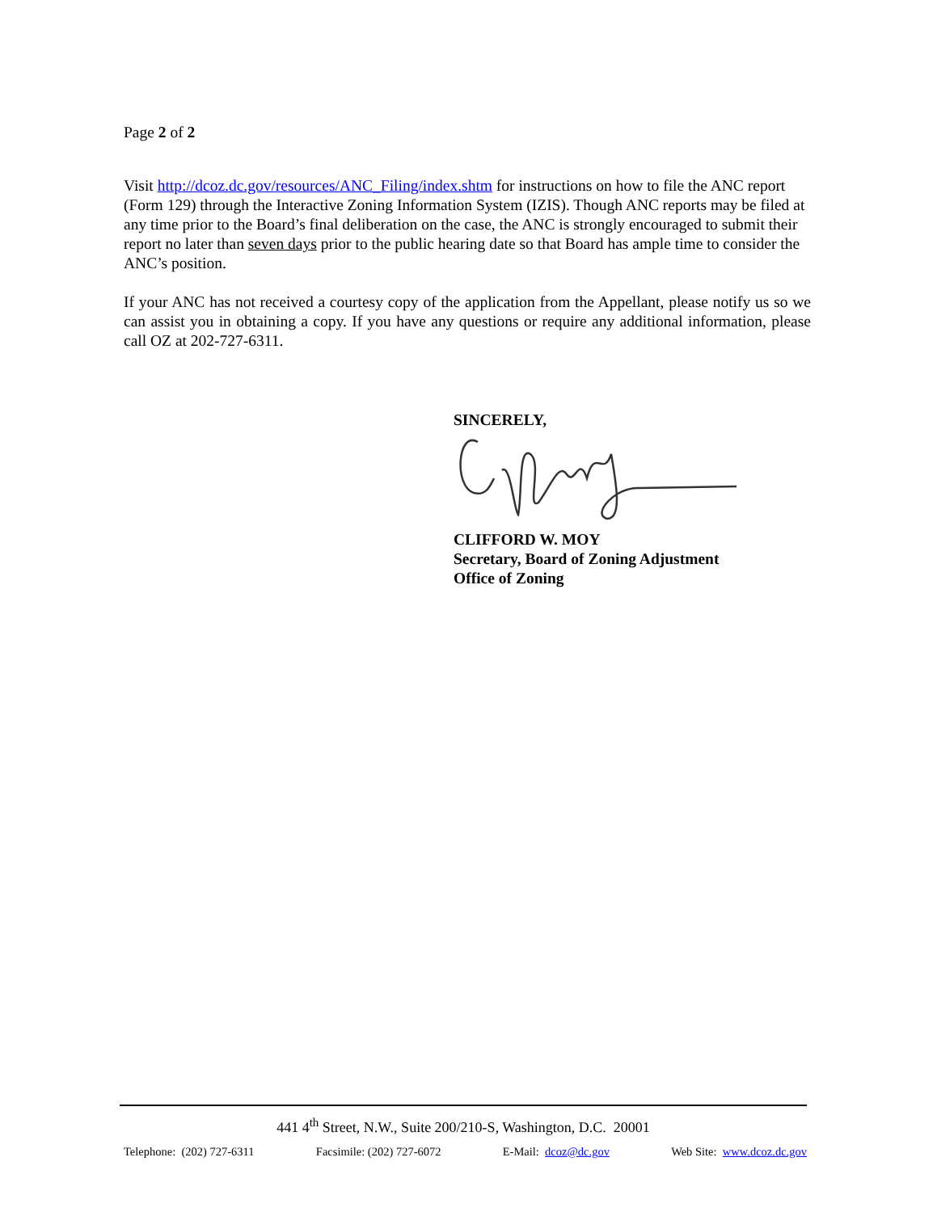Page 2 of 2
Visit http://dcoz.dc.gov/resources/ANC_Filing/index.shtm for instructions on how to file the ANC report (Form 129) through the Interactive Zoning Information System (IZIS). Though ANC reports may be filed at any time prior to the Board’s final deliberation on the case, the ANC is strongly encouraged to submit their report no later than seven days prior to the public hearing date so that Board has ample time to consider the ANC’s position.
If your ANC has not received a courtesy copy of the application from the Appellant, please notify us so we can assist you in obtaining a copy. If you have any questions or require any additional information, please call OZ at 202-727-6311.
SINCERELY,
CLIFFORD W. MOY
Secretary, Board of Zoning Adjustment
Office of Zoning
441 4<sup>th</sup> Street, N.W., Suite 200/210-S, Washington, D.C. 20001
Telephone: (202) 727-6311 Facsimile: (202) 727-6072 E-Mail: dcoz@dc.gov Web Site: www.dcoz.dc.gov